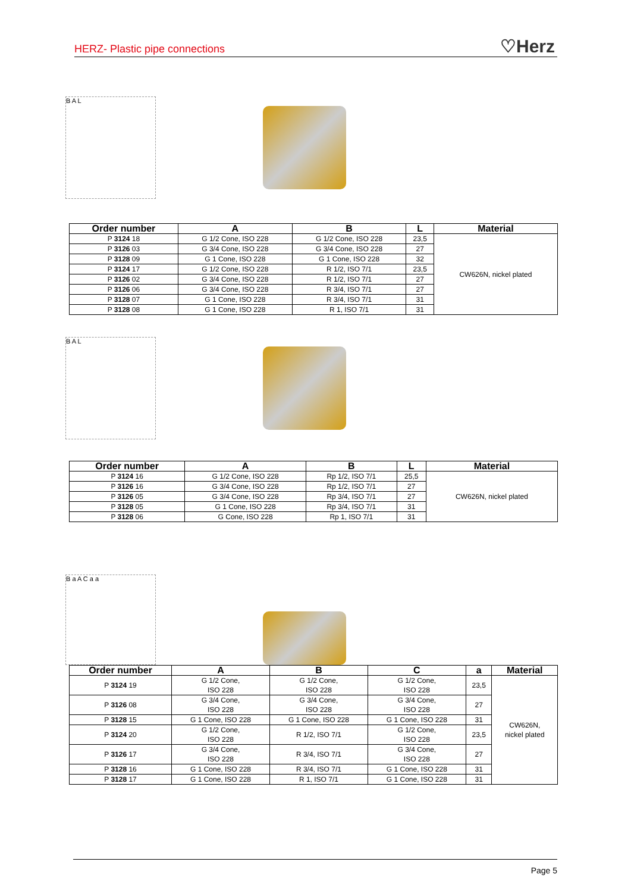HERZ- Plastic pipe connections ♡Herz
B A L
| Order number | A | B | L | Material |
| --- | --- | --- | --- | --- |
| P 3124 18 | G 1/2 Cone, ISO 228 | G 1/2 Cone, ISO 228 | 23,5 | CW626N, nickel plated |
| P 3126 03 | G 3/4 Cone, ISO 228 | G 3/4 Cone, ISO 228 | 27 | |
| P 3128 09 | G 1 Cone, ISO 228 | G 1 Cone, ISO 228 | 32 | |
| P 3124 17 | G 1/2 Cone, ISO 228 | R 1/2, ISO 7/1 | 23,5 | |
| P 3126 02 | G 3/4 Cone, ISO 228 | R 1/2, ISO 7/1 | 27 | |
| P 3126 06 | G 3/4 Cone, ISO 228 | R 3/4, ISO 7/1 | 27 | |
| P 3128 07 | G 1 Cone, ISO 228 | R 3/4, ISO 7/1 | 31 | |
| P 3128 08 | G 1 Cone, ISO 228 | R 1, ISO 7/1 | 31 | |
B A L
| Order number | A | B | L | Material |
| --- | --- | --- | --- | --- |
| P 3124 16 | G 1/2 Cone, ISO 228 | Rp 1/2, ISO 7/1 | 25,5 | CW626N, nickel plated |
| P 3126 16 | G 3/4 Cone, ISO 228 | Rp 1/2, ISO 7/1 | 27 | |
| P 3126 05 | G 3/4 Cone, ISO 228 | Rp 3/4, ISO 7/1 | 27 | |
| P 3128 05 | G 1 Cone, ISO 228 | Rp 3/4, ISO 7/1 | 31 | |
| P 3128 06 | G Cone, ISO 228 | Rp 1, ISO 7/1 | 31 | |
B a A C a a
| Order number | A | B | C | a | Material |
| --- | --- | --- | --- | --- | --- |
| P 3124 19 | G 1/2 Cone, ISO 228 | G 1/2 Cone, ISO 228 | G 1/2 Cone, ISO 228 | 23,5 | CW626N, nickel plated |
| P 3126 08 | G 3/4 Cone, ISO 228 | G 3/4 Cone, ISO 228 | G 3/4 Cone, ISO 228 | 27 | |
| P 3128 15 | G 1 Cone, ISO 228 | G 1 Cone, ISO 228 | G 1 Cone, ISO 228 | 31 | |
| P 3124 20 | G 1/2 Cone, ISO 228 | R 1/2, ISO 7/1 | G 1/2 Cone, ISO 228 | 23,5 | |
| P 3126 17 | G 3/4 Cone, ISO 228 | R 3/4, ISO 7/1 | G 3/4 Cone, ISO 228 | 27 | |
| P 3128 16 | G 1 Cone, ISO 228 | R 3/4, ISO 7/1 | G 1 Cone, ISO 228 | 31 | |
| P 3128 17 | G 1 Cone, ISO 228 | R 1, ISO 7/1 | G 1 Cone, ISO 228 | 31 | |
Page 5